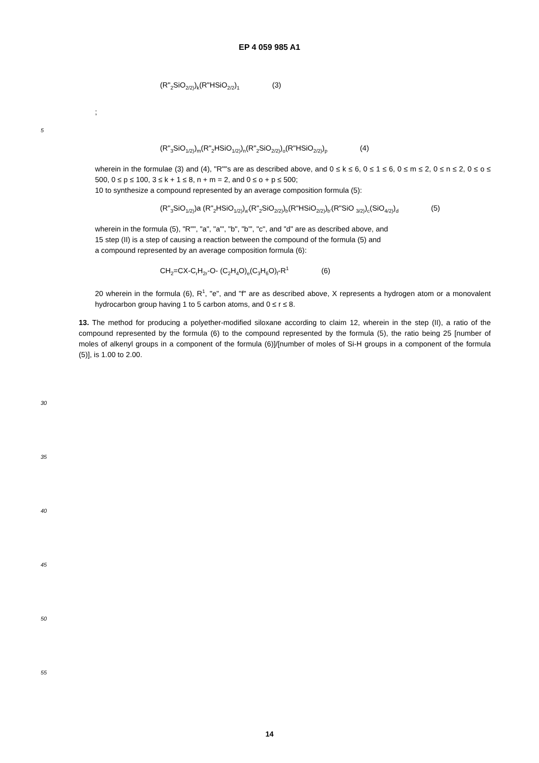EP 4 059 985 A1
(R"<sub>2</sub>SiO<sub>2/2)</sub>)<sub>k</sub>(R"HSiO<sub>2/2</sub>)<sub>1</sub> (3)
;
5
(R"<sub>3</sub>SiO<sub>1/2)</sub>)<sub>m</sub>(R"<sub>2</sub>HSiO<sub>1/2)</sub>)<sub>n</sub>(R"<sub>2</sub>SiO<sub>2/2)</sub>)<sub>o</sub>(R"HSiO<sub>2/2)</sub>)<sub>p</sub> (4)
wherein in the formulae (3) and (4), "R""s are as described above, and 0 ≤ k ≤ 6, 0 ≤ 1 ≤ 6, 0 ≤ m ≤ 2, 0 ≤ n ≤ 2, 0 ≤ o ≤ 500, 0 ≤ p ≤ 100, 3 ≤ k + 1 ≤ 8, n + m = 2, and 0 ≤ o + p ≤ 500;
10 to synthesize a compound represented by an average composition formula (5):
(R"<sub>3</sub>SiO<sub>1/2)</sub>)a (R"<sub>2</sub>HSiO<sub>1/2)</sub>)<sub>a'</sub>(R"<sub>2</sub>SiO<sub>2/2)</sub>)<sub>b</sub>(R"HSiO<sub>2/2)</sub>)<sub>b'</sub>(R"SiO <sub>3/2)</sub>)<sub>c</sub>(SiO<sub>4/2)</sub>)<sub>d</sub> (5)
wherein in the formula (5), "R"", "a", "a'", "b", "b'", "c", and "d" are as described above, and
15 step (II) is a step of causing a reaction between the compound of the formula (5) and
a compound represented by an average composition formula (6):
CH<sub>2</sub>=CX-C<sub>r</sub>H<sub>2r</sub>-O- (C<sub>2</sub>H<sub>4</sub>O)<sub>e</sub>(C<sub>3</sub>H<sub>6</sub>O)<sub>f</sub>-R<sup>1</sup> (6)
20 wherein in the formula (6), R<sup>1</sup>, "e", and "f" are as described above, X represents a hydrogen atom or a monovalent hydrocarbon group having 1 to 5 carbon atoms, and 0 ≤ r ≤ 8.
13. The method for producing a polyether-modified siloxane according to claim 12, wherein in the step (II), a ratio of the compound represented by the formula (6) to the compound represented by the formula (5), the ratio being 25 [number of moles of alkenyl groups in a component of the formula (6)]/[number of moles of Si-H groups in a component of the formula (5)], is 1.00 to 2.00.
30
35
40
45
50
55
14